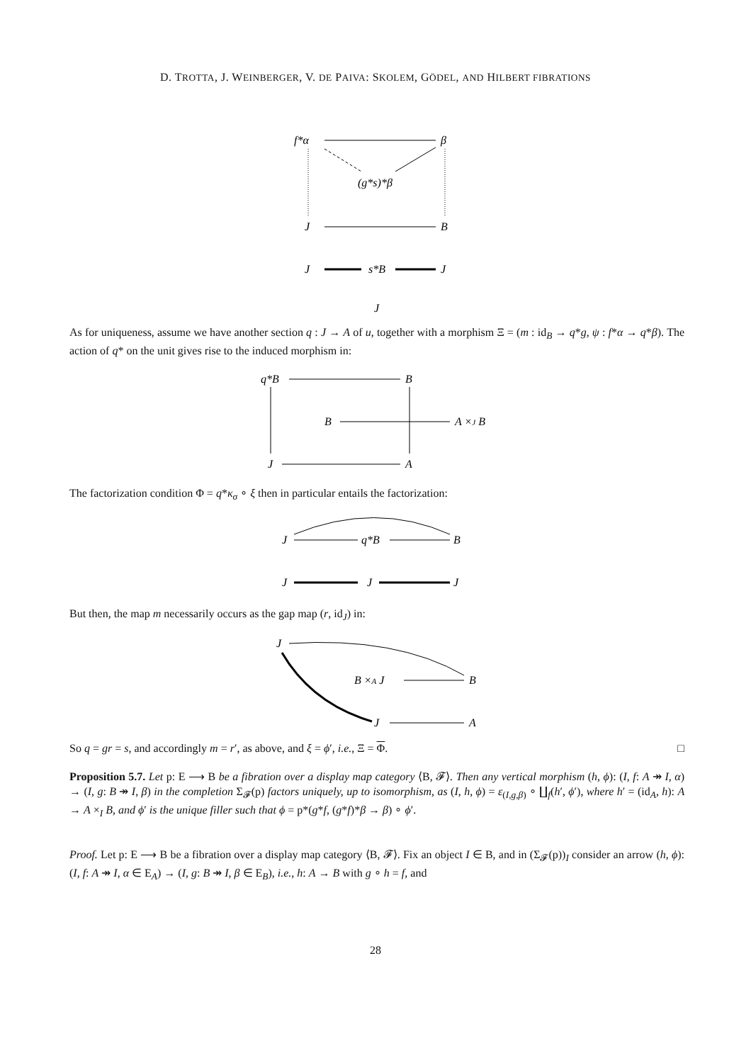D. TROTTA, J. WEINBERGER, V. DE PAIVA: SKOLEM, GÖDEL, AND HILBERT FIBRATIONS
f*α
β
(g*s)*β
J
B
J
s*B
J
J
As for uniqueness, assume we have another section q : J → A of u, together with a morphism Ξ = (m : id<sub>B</sub> → q*g, ψ : f*α → q*β). The action of q* on the unit gives rise to the induced morphism in:
q*B
B
B
A ×J B
J
A
The factorization condition Φ = q*κ<sub>σ</sub> ∘ ξ then in particular entails the factorization:
J
q*B
B
J
J
J
But then, the map m necessarily occurs as the gap map (r, id<sub>J</sub>) in:
J
B ×A J
B
J
A
So q = gr = s, and accordingly m = r′, as above, and ξ = ϕ′, i.e., Ξ = Φ. □
Proposition 5.7. Let p: E ⟶ B be a fibration over a display map category ⟨B, 𝓕⟩. Then any vertical morphism (h, ϕ): (I, f: A ↠ I, α) → (I, g: B ↠ I, β) in the completion Σ<sub>𝓕</sub>(p) factors uniquely, up to isomorphism, as (I, h, ϕ) = ε<sub>(I,g,β)</sub> ∘ ∐<sub>f</sub>(h′, ϕ′), where h′ = (id<sub>A</sub>, h): A → A ×<sub>I</sub> B, and ϕ′ is the unique filler such that ϕ = p*(g*f, (g*f)*β → β) ∘ ϕ′.
Proof. Let p: E ⟶ B be a fibration over a display map category ⟨B, 𝓕⟩. Fix an object I ∈ B, and in (Σ<sub>𝓕</sub>(p))<sub>I</sub> consider an arrow (h, ϕ): (I, f: A ↠ I, α ∈ E<sub>A</sub>) → (I, g: B ↠ I, β ∈ E<sub>B</sub>), i.e., h: A → B with g ∘ h = f, and
28